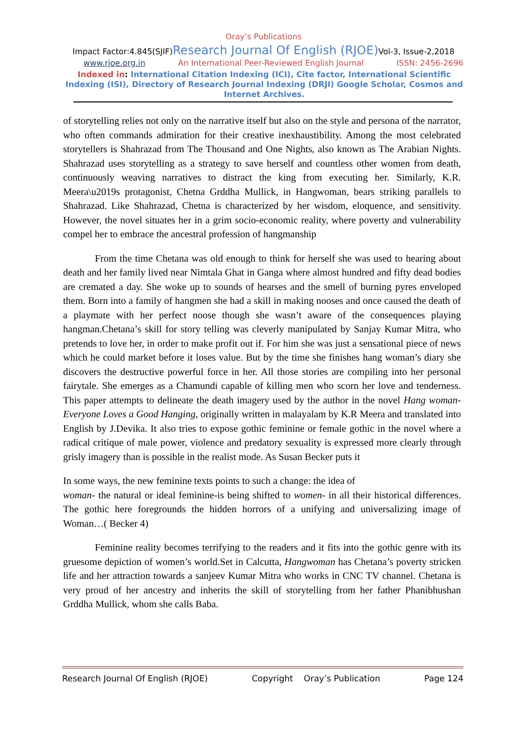Oray’s Publications
Impact Factor:4.845(SJIF)Research Journal Of English (RJOE) Vol-3, Issue-2,2018
www.rjoe.org.in An International Peer-Reviewed English Journal ISSN: 2456-2696
Indexed in: International Citation Indexing (ICI), Cite factor, International Scientific Indexing (ISI), Directory of Research Journal Indexing (DRJI) Google Scholar, Cosmos and Internet Archives.
of storytelling relies not only on the narrative itself but also on the style and persona of the narrator, who often commands admiration for their creative inexhaustibility. Among the most celebrated storytellers is Shahrazad from The Thousand and One Nights, also known as The Arabian Nights. Shahrazad uses storytelling as a strategy to save herself and countless other women from death, continuously weaving narratives to distract the king from executing her. Similarly, K.R. Meera\u2019s protagonist, Chetna Grddha Mullick, in Hangwoman, bears striking parallels to Shahrazad. Like Shahrazad, Chetna is characterized by her wisdom, eloquence, and sensitivity. However, the novel situates her in a grim socio-economic reality, where poverty and vulnerability compel her to embrace the ancestral profession of hangmanship
From the time Chetana was old enough to think for herself she was used to hearing about death and her family lived near Nimtala Ghat in Ganga where almost hundred and fifty dead bodies are cremated a day. She woke up to sounds of hearses and the smell of burning pyres enveloped them. Born into a family of hangmen she had a skill in making nooses and once caused the death of a playmate with her perfect noose though she wasn’t aware of the consequences playing hangman.Chetana’s skill for story telling was cleverly manipulated by Sanjay Kumar Mitra, who pretends to love her, in order to make profit out if. For him she was just a sensational piece of news which he could market before it loses value. But by the time she finishes hang woman’s diary she discovers the destructive powerful force in her. All those stories are compiling into her personal fairytale. She emerges as a Chamundi capable of killing men who scorn her love and tenderness. This paper attempts to delineate the death imagery used by the author in the novel Hang woman-Everyone Loves a Good Hanging, originally written in malayalam by K.R Meera and translated into English by J.Devika. It also tries to expose gothic feminine or female gothic in the novel where a radical critique of male power, violence and predatory sexuality is expressed more clearly through grisly imagery than is possible in the realist mode. As Susan Becker puts it
In some ways, the new feminine texts points to such a change: the idea of
woman- the natural or ideal feminine-is being shifted to women- in all their historical differences. The gothic here foregrounds the hidden horrors of a unifying and universalizing image of Woman…( Becker 4)
Feminine reality becomes terrifying to the readers and it fits into the gothic genre with its gruesome depiction of women’s world.Set in Calcutta, Hangwoman has Chetana’s poverty stricken life and her attraction towards a sanjeev Kumar Mitra who works in CNC TV channel. Chetana is very proud of her ancestry and inherits the skill of storytelling from her father Phanibhushan Grddha Mullick, whom she calls Baba.
Research Journal Of English (RJOE) Copyright Oray’s Publication Page 124